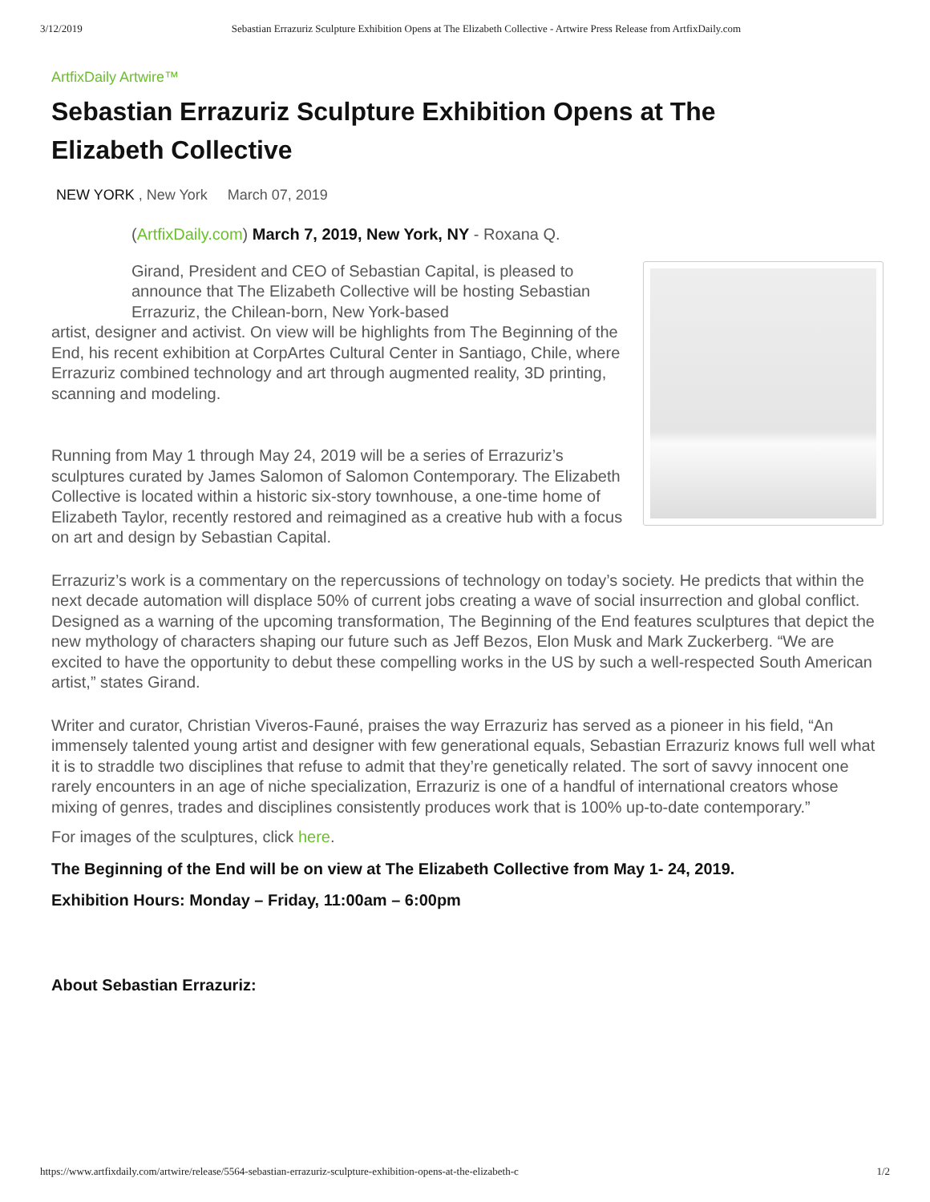3/12/2019 Sebastian Errazuriz Sculpture Exhibition Opens at The Elizabeth Collective - Artwire Press Release from ArtfixDaily.com
ArtfixDaily Artwire™
Sebastian Errazuriz Sculpture Exhibition Opens at The Elizabeth Collective
NEW YORK , New York March 07, 2019
(ArtfixDaily.com) March 7, 2019, New York, NY - Roxana Q.
Girand, President and CEO of Sebastian Capital, is pleased to announce that The Elizabeth Collective will be hosting Sebastian Errazuriz, the Chilean-born, New York-based
artist, designer and activist. On view will be highlights from The Beginning of the End, his recent exhibition at CorpArtes Cultural Center in Santiago, Chile, where Errazuriz combined technology and art through augmented reality, 3D printing, scanning and modeling.
Running from May 1 through May 24, 2019 will be a series of Errazuriz’s sculptures curated by James Salomon of Salomon Contemporary. The Elizabeth Collective is located within a historic six-story townhouse, a one-time home of Elizabeth Taylor, recently restored and reimagined as a creative hub with a focus on art and design by Sebastian Capital.
Errazuriz’s work is a commentary on the repercussions of technology on today’s society. He predicts that within the next decade automation will displace 50% of current jobs creating a wave of social insurrection and global conflict. Designed as a warning of the upcoming transformation, The Beginning of the End features sculptures that depict the new mythology of characters shaping our future such as Jeff Bezos, Elon Musk and Mark Zuckerberg. “We are excited to have the opportunity to debut these compelling works in the US by such a well-respected South American artist,” states Girand.
Writer and curator, Christian Viveros-Fauné, praises the way Errazuriz has served as a pioneer in his field, “An immensely talented young artist and designer with few generational equals, Sebastian Errazuriz knows full well what it is to straddle two disciplines that refuse to admit that they’re genetically related. The sort of savvy innocent one rarely encounters in an age of niche specialization, Errazuriz is one of a handful of international creators whose mixing of genres, trades and disciplines consistently produces work that is 100% up-to-date contemporary.”
For images of the sculptures, click here.
The Beginning of the End will be on view at The Elizabeth Collective from May 1- 24, 2019.
Exhibition Hours: Monday – Friday, 11:00am – 6:00pm
About Sebastian Errazuriz:
https://www.artfixdaily.com/artwire/release/5564-sebastian-errazuriz-sculpture-exhibition-opens-at-the-elizabeth-c 1/2